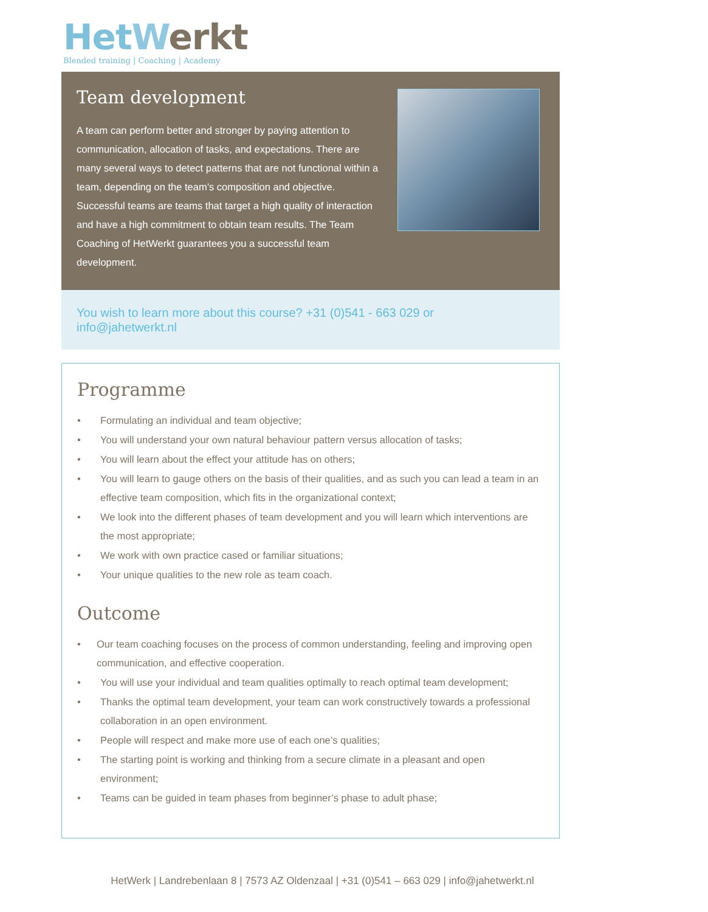Het Werkt
Blended training | Coaching | Academy
Team development
A team can perform better and stronger by paying attention to communication, allocation of tasks, and expectations. There are many several ways to detect patterns that are not functional within a team, depending on the team’s composition and objective. Successful teams are teams that target a high quality of interaction and have a high commitment to obtain team results. The Team Coaching of HetWerkt guarantees you a successful team development.
You wish to learn more about this course? +31 (0)541 - 663 029 or
info@jahetwerkt.nl
Programme
• Formulating an individual and team objective;
• You will understand your own natural behaviour pattern versus allocation of tasks;
• You will learn about the effect your attitude has on others;
• You will learn to gauge others on the basis of their qualities, and as such you can lead a team in an effective team composition, which fits in the organizational context;
• We look into the different phases of team development and you will learn which interventions are the most appropriate;
• We work with own practice cased or familiar situations;
• Your unique qualities to the new role as team coach.
Outcome
• Our team coaching focuses on the process of common understanding, feeling and improving open communication, and effective cooperation.
• You will use your individual and team qualities optimally to reach optimal team development;
• Thanks the optimal team development, your team can work constructively towards a professional collaboration in an open environment.
• People will respect and make more use of each one’s qualities;
• The starting point is working and thinking from a secure climate in a pleasant and open environment;
• Teams can be guided in team phases from beginner’s phase to adult phase;
HetWerk | Landrebenlaan 8 | 7573 AZ Oldenzaal | +31 (0)541 – 663 029 | info@jahetwerkt.nl